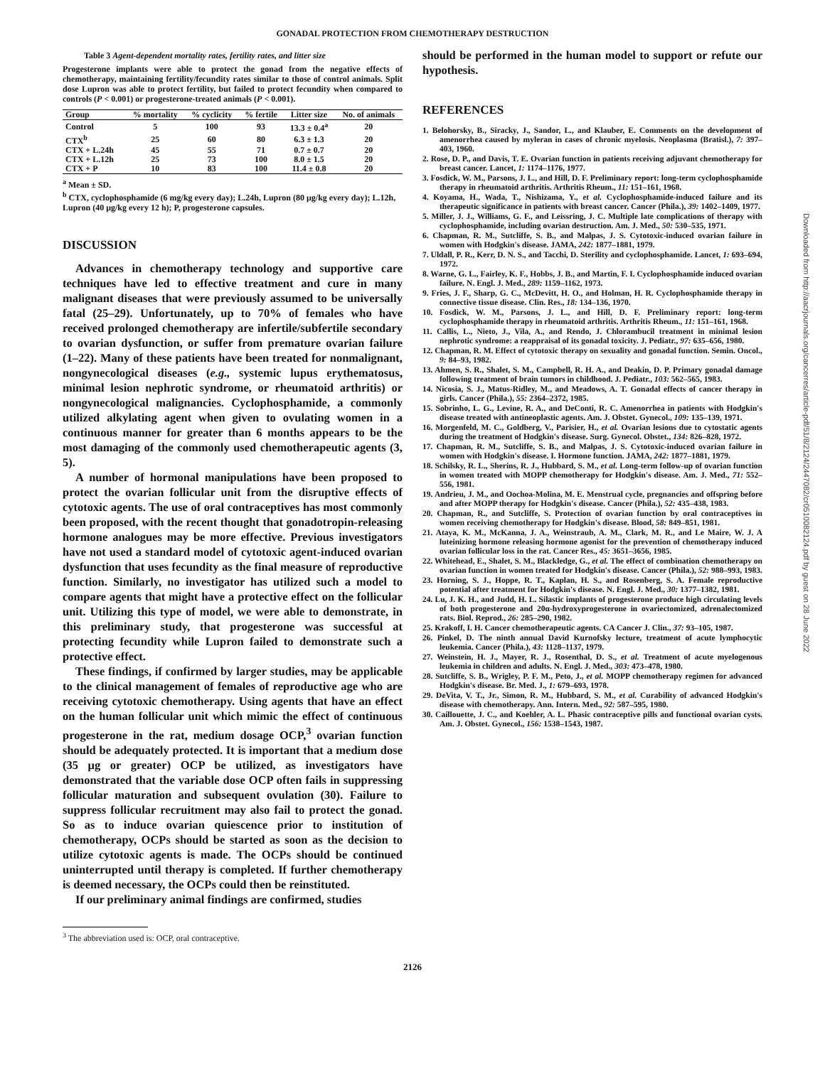GONADAL PROTECTION FROM CHEMOTHERAPY DESTRUCTION
Table 3 Agent-dependent mortality rates, fertility rates, and litter size
Progesterone implants were able to protect the gonad from the negative effects of chemotherapy, maintaining fertility/fecundity rates similar to those of control animals. Split dose Lupron was able to protect fertility, but failed to protect fecundity when compared to controls (P < 0.001) or progesterone-treated animals (P < 0.001).
| Group | % mortality | % cyclicity | % fertile | Litter size | No. of animals |
| --- | --- | --- | --- | --- | --- |
| Control | 5 | 100 | 93 | 13.3 ± 0.4<sup>a</sup> | 20 |
| CTX<sup>b</sup> | 25 | 60 | 80 | 6.3 ± 1.3 | 20 |
| CTX + L.24h | 45 | 55 | 71 | 0.7 ± 0.7 | 20 |
| CTX + L.12h | 25 | 73 | 100 | 8.0 ± 1.5 | 20 |
| CTX + P | 10 | 83 | 100 | 11.4 ± 0.8 | 20 |
<sup>a</sup> Mean ± SD.
<sup>b</sup> CTX, cyclophosphamide (6 mg/kg every day); L.24h, Lupron (80 μg/kg every day); L.12h, Lupron (40 μg/kg every 12 h); P, progesterone capsules.
DISCUSSION
Advances in chemotherapy technology and supportive care techniques have led to effective treatment and cure in many malignant diseases that were previously assumed to be universally fatal (25–29). Unfortunately, up to 70% of females who have received prolonged chemotherapy are infertile/subfertile secondary to ovarian dysfunction, or suffer from premature ovarian failure (1–22). Many of these patients have been treated for nonmalignant, nongynecological diseases (e.g., systemic lupus erythematosus, minimal lesion nephrotic syndrome, or rheumatoid arthritis) or nongynecological malignancies. Cyclophosphamide, a commonly utilized alkylating agent when given to ovulating women in a continuous manner for greater than 6 months appears to be the most damaging of the commonly used chemotherapeutic agents (3, 5).
A number of hormonal manipulations have been proposed to protect the ovarian follicular unit from the disruptive effects of cytotoxic agents. The use of oral contraceptives has most commonly been proposed, with the recent thought that gonadotropin-releasing hormone analogues may be more effective. Previous investigators have not used a standard model of cytotoxic agent-induced ovarian dysfunction that uses fecundity as the final measure of reproductive function. Similarly, no investigator has utilized such a model to compare agents that might have a protective effect on the follicular unit. Utilizing this type of model, we were able to demonstrate, in this preliminary study, that progesterone was successful at protecting fecundity while Lupron failed to demonstrate such a protective effect.
These findings, if confirmed by larger studies, may be applicable to the clinical management of females of reproductive age who are receiving cytotoxic chemotherapy. Using agents that have an effect on the human follicular unit which mimic the effect of continuous progesterone in the rat, medium dosage OCP,<sup>3</sup> ovarian function should be adequately protected. It is important that a medium dose (35 μg or greater) OCP be utilized, as investigators have demonstrated that the variable dose OCP often fails in suppressing follicular maturation and subsequent ovulation (30). Failure to suppress follicular recruitment may also fail to protect the gonad. So as to induce ovarian quiescence prior to institution of chemotherapy, OCPs should be started as soon as the decision to utilize cytotoxic agents is made. The OCPs should be continued uninterrupted until therapy is completed. If further chemotherapy is deemed necessary, the OCPs could then be reinstituted.
If our preliminary animal findings are confirmed, studies
<sup>3</sup> The abbreviation used is: OCP, oral contraceptive.
should be performed in the human model to support or refute our hypothesis.
REFERENCES
1. Belohorsky, B., Siracky, J., Sandor, L., and Klauber, E. Comments on the development of amenorrhea caused by myleran in cases of chronic myelosis. Neoplasma (Bratisl.), 7: 397–403, 1960.
2. Rose, D. P., and Davis, T. E. Ovarian function in patients receiving adjuvant chemotherapy for breast cancer. Lancet, 1: 1174–1176, 1977.
3. Fosdick, W. M., Parsons, J. L., and Hill, D. F. Preliminary report: long-term cyclophosphamide therapy in rheumatoid arthritis. Arthritis Rheum., 11: 151–161, 1968.
4. Koyama, H., Wada, T., Nishizama, Y., et al. Cyclophosphamide-induced failure and its therapeutic significance in patients with breast cancer. Cancer (Phila.), 39: 1402–1409, 1977.
5. Miller, J. J., Williams, G. F., and Leissring, J. C. Multiple late complications of therapy with cyclophosphamide, including ovarian destruction. Am. J. Med., 50: 530–535, 1971.
6. Chapman, R. M., Sutcliffe, S. B., and Malpas, J. S. Cytotoxic-induced ovarian failure in women with Hodgkin's disease. JAMA, 242: 1877–1881, 1979.
7. Uldall, P. R., Kerr, D. N. S., and Tacchi, D. Sterility and cyclophosphamide. Lancet, 1: 693–694, 1972.
8. Warne, G. L., Fairley, K. F., Hobbs, J. B., and Martin, F. I. Cyclophosphamide induced ovarian failure. N. Engl. J. Med., 289: 1159–1162, 1973.
9. Fries, J. F., Sharp, G. C., McDevitt, H. O., and Holman, H. R. Cyclophosphamide therapy in connective tissue disease. Clin. Res., 18: 134–136, 1970.
10. Fosdick, W. M., Parsons, J. L., and Hill, D. F. Preliminary report: long-term cyclophosphamide therapy in rheumatoid arthritis. Arthritis Rheum., 11: 151–161, 1968.
11. Callis, L., Nieto, J., Vila, A., and Rendo, J. Chlorambucil treatment in minimal lesion nephrotic syndrome: a reappraisal of its gonadal toxicity. J. Pediatr., 97: 635–656, 1980.
12. Chapman, R. M. Effect of cytotoxic therapy on sexuality and gonadal function. Semin. Oncol., 9: 84–93, 1982.
13. Ahmen, S. R., Shalet, S. M., Campbell, R. H. A., and Deakin, D. P. Primary gonadal damage following treatment of brain tumors in childhood. J. Pediatr., 103: 562–565, 1983.
14. Nicosia, S. J., Matus-Ridley, M., and Meadows, A. T. Gonadal effects of cancer therapy in girls. Cancer (Phila.), 55: 2364–2372, 1985.
15. Sobrinho, L. G., Levine, R. A., and DeConti, R. C. Amenorrhea in patients with Hodgkin's disease treated with antineoplastic agents. Am. J. Obstet. Gynecol., 109: 135–139, 1971.
16. Morgenfeld, M. C., Goldberg, V., Parisier, H., et al. Ovarian lesions due to cytostatic agents during the treatment of Hodgkin's disease. Surg. Gynecol. Obstet., 134: 826–828, 1972.
17. Chapman, R. M., Sutcliffe, S. B., and Malpas, J. S. Cytotoxic-induced ovarian failure in women with Hodgkin's disease. I. Hormone function. JAMA, 242: 1877–1881, 1979.
18. Schilsky, R. L., Sherins, R. J., Hubbard, S. M., et al. Long-term follow-up of ovarian function in women treated with MOPP chemotherapy for Hodgkin's disease. Am. J. Med., 71: 552–556, 1981.
19. Andrieu, J. M., and Oochoa-Molina, M. E. Menstrual cycle, pregnancies and offspring before and after MOPP therapy for Hodgkin's disease. Cancer (Phila.), 52: 435–438, 1983.
20. Chapman, R., and Sutcliffe, S. Protection of ovarian function by oral contraceptives in women receiving chemotherapy for Hodgkin's disease. Blood, 58: 849–851, 1981.
21. Ataya, K. M., McKanna, J. A., Weinstraub, A. M., Clark, M. R., and Le Maire, W. J. A luteinizing hormone releasing hormone agonist for the prevention of chemotherapy induced ovarian follicular loss in the rat. Cancer Res., 45: 3651–3656, 1985.
22. Whitehead, E., Shalet, S. M., Blackledge, G., et al. The effect of combination chemotherapy on ovarian function in women treated for Hodgkin's disease. Cancer (Phila.), 52: 988–993, 1983.
23. Horning, S. J., Hoppe, R. T., Kaplan, H. S., and Rosenberg, S. A. Female reproductive potential after treatment for Hodgkin's disease. N. Engl. J. Med., 30: 1377–1382, 1981.
24. Lu, J. K. H., and Judd, H. L. Silastic implants of progesterone produce high circulating levels of both progesterone and 20α-hydroxyprogesterone in ovariectomized, adrenalectomized rats. Biol. Reprod., 26: 285–290, 1982.
25. Krakoff, I. H. Cancer chemotherapeutic agents. CA Cancer J. Clin., 37: 93–105, 1987.
26. Pinkel, D. The ninth annual David Kurnofsky lecture, treatment of acute lymphocytic leukemia. Cancer (Phila.), 43: 1128–1137, 1979.
27. Weinstein, H. J., Mayer, R. J., Rosenthal, D. S., et al. Treatment of acute myelogenous leukemia in children and adults. N. Engl. J. Med., 303: 473–478, 1980.
28. Sutcliffe, S. B., Wrigley, P. F. M., Peto, J., et al. MOPP chemotherapy regimen for advanced Hodgkin's disease. Br. Med. J., 1: 679–693, 1978.
29. DeVita, V. T., Jr., Simon, R. M., Hubbard, S. M., et al. Curability of advanced Hodgkin's disease with chemotherapy. Ann. Intern. Med., 92: 587–595, 1980.
30. Caillouette, J. C., and Koehler, A. L. Phasic contraceptive pills and functional ovarian cysts. Am. J. Obstet. Gynecol., 156: 1538–1543, 1987.
2126
Downloaded from http://aacrjournals.org/cancerres/article-pdf/51/8/2124/2447082/cr0510082124.pdf by guest on 28 June 2022